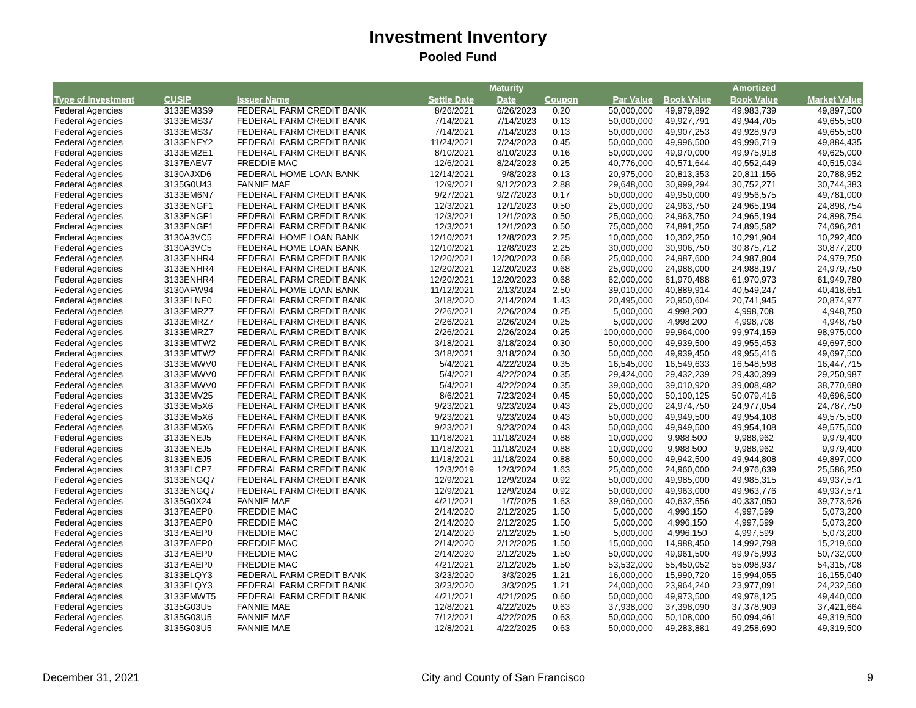Investment Inventory
Pooled Fund
| | | | | Maturity | | | | Amortized | |
| --- | --- | --- | --- | --- | --- | --- | --- | --- | --- |
| Type of Investment | CUSIP | Issuer Name | Settle Date | Date | Coupon | Par Value | Book Value | Book Value | Market Value |
| Federal Agencies | 3133EM3S9 | FEDERAL FARM CREDIT BANK | 8/26/2021 | 6/26/2023 | 0.20 | 50,000,000 | 49,979,892 | 49,983,739 | 49,897,500 |
| Federal Agencies | 3133EMS37 | FEDERAL FARM CREDIT BANK | 7/14/2021 | 7/14/2023 | 0.13 | 50,000,000 | 49,927,791 | 49,944,705 | 49,655,500 |
| Federal Agencies | 3133EMS37 | FEDERAL FARM CREDIT BANK | 7/14/2021 | 7/14/2023 | 0.13 | 50,000,000 | 49,907,253 | 49,928,979 | 49,655,500 |
| Federal Agencies | 3133ENEY2 | FEDERAL FARM CREDIT BANK | 11/24/2021 | 7/24/2023 | 0.45 | 50,000,000 | 49,996,500 | 49,996,719 | 49,884,435 |
| Federal Agencies | 3133EM2E1 | FEDERAL FARM CREDIT BANK | 8/10/2021 | 8/10/2023 | 0.16 | 50,000,000 | 49,970,000 | 49,975,918 | 49,625,000 |
| Federal Agencies | 3137EAEV7 | FREDDIE MAC | 12/6/2021 | 8/24/2023 | 0.25 | 40,776,000 | 40,571,644 | 40,552,449 | 40,515,034 |
| Federal Agencies | 3130AJXD6 | FEDERAL HOME LOAN BANK | 12/14/2021 | 9/8/2023 | 0.13 | 20,975,000 | 20,813,353 | 20,811,156 | 20,788,952 |
| Federal Agencies | 3135G0U43 | FANNIE MAE | 12/9/2021 | 9/12/2023 | 2.88 | 29,648,000 | 30,999,294 | 30,752,271 | 30,744,383 |
| Federal Agencies | 3133EM6N7 | FEDERAL FARM CREDIT BANK | 9/27/2021 | 9/27/2023 | 0.17 | 50,000,000 | 49,950,000 | 49,956,575 | 49,781,000 |
| Federal Agencies | 3133ENGF1 | FEDERAL FARM CREDIT BANK | 12/3/2021 | 12/1/2023 | 0.50 | 25,000,000 | 24,963,750 | 24,965,194 | 24,898,754 |
| Federal Agencies | 3133ENGF1 | FEDERAL FARM CREDIT BANK | 12/3/2021 | 12/1/2023 | 0.50 | 25,000,000 | 24,963,750 | 24,965,194 | 24,898,754 |
| Federal Agencies | 3133ENGF1 | FEDERAL FARM CREDIT BANK | 12/3/2021 | 12/1/2023 | 0.50 | 75,000,000 | 74,891,250 | 74,895,582 | 74,696,261 |
| Federal Agencies | 3130A3VC5 | FEDERAL HOME LOAN BANK | 12/10/2021 | 12/8/2023 | 2.25 | 10,000,000 | 10,302,250 | 10,291,904 | 10,292,400 |
| Federal Agencies | 3130A3VC5 | FEDERAL HOME LOAN BANK | 12/10/2021 | 12/8/2023 | 2.25 | 30,000,000 | 30,906,750 | 30,875,712 | 30,877,200 |
| Federal Agencies | 3133ENHR4 | FEDERAL FARM CREDIT BANK | 12/20/2021 | 12/20/2023 | 0.68 | 25,000,000 | 24,987,600 | 24,987,804 | 24,979,750 |
| Federal Agencies | 3133ENHR4 | FEDERAL FARM CREDIT BANK | 12/20/2021 | 12/20/2023 | 0.68 | 25,000,000 | 24,988,000 | 24,988,197 | 24,979,750 |
| Federal Agencies | 3133ENHR4 | FEDERAL FARM CREDIT BANK | 12/20/2021 | 12/20/2023 | 0.68 | 62,000,000 | 61,970,488 | 61,970,973 | 61,949,780 |
| Federal Agencies | 3130AFW94 | FEDERAL HOME LOAN BANK | 11/12/2021 | 2/13/2024 | 2.50 | 39,010,000 | 40,889,914 | 40,549,247 | 40,418,651 |
| Federal Agencies | 3133ELNE0 | FEDERAL FARM CREDIT BANK | 3/18/2020 | 2/14/2024 | 1.43 | 20,495,000 | 20,950,604 | 20,741,945 | 20,874,977 |
| Federal Agencies | 3133EMRZ7 | FEDERAL FARM CREDIT BANK | 2/26/2021 | 2/26/2024 | 0.25 | 5,000,000 | 4,998,200 | 4,998,708 | 4,948,750 |
| Federal Agencies | 3133EMRZ7 | FEDERAL FARM CREDIT BANK | 2/26/2021 | 2/26/2024 | 0.25 | 5,000,000 | 4,998,200 | 4,998,708 | 4,948,750 |
| Federal Agencies | 3133EMRZ7 | FEDERAL FARM CREDIT BANK | 2/26/2021 | 2/26/2024 | 0.25 | 100,000,000 | 99,964,000 | 99,974,159 | 98,975,000 |
| Federal Agencies | 3133EMTW2 | FEDERAL FARM CREDIT BANK | 3/18/2021 | 3/18/2024 | 0.30 | 50,000,000 | 49,939,500 | 49,955,453 | 49,697,500 |
| Federal Agencies | 3133EMTW2 | FEDERAL FARM CREDIT BANK | 3/18/2021 | 3/18/2024 | 0.30 | 50,000,000 | 49,939,450 | 49,955,416 | 49,697,500 |
| Federal Agencies | 3133EMWV0 | FEDERAL FARM CREDIT BANK | 5/4/2021 | 4/22/2024 | 0.35 | 16,545,000 | 16,549,633 | 16,548,598 | 16,447,715 |
| Federal Agencies | 3133EMWV0 | FEDERAL FARM CREDIT BANK | 5/4/2021 | 4/22/2024 | 0.35 | 29,424,000 | 29,432,239 | 29,430,399 | 29,250,987 |
| Federal Agencies | 3133EMWV0 | FEDERAL FARM CREDIT BANK | 5/4/2021 | 4/22/2024 | 0.35 | 39,000,000 | 39,010,920 | 39,008,482 | 38,770,680 |
| Federal Agencies | 3133EMV25 | FEDERAL FARM CREDIT BANK | 8/6/2021 | 7/23/2024 | 0.45 | 50,000,000 | 50,100,125 | 50,079,416 | 49,696,500 |
| Federal Agencies | 3133EM5X6 | FEDERAL FARM CREDIT BANK | 9/23/2021 | 9/23/2024 | 0.43 | 25,000,000 | 24,974,750 | 24,977,054 | 24,787,750 |
| Federal Agencies | 3133EM5X6 | FEDERAL FARM CREDIT BANK | 9/23/2021 | 9/23/2024 | 0.43 | 50,000,000 | 49,949,500 | 49,954,108 | 49,575,500 |
| Federal Agencies | 3133EM5X6 | FEDERAL FARM CREDIT BANK | 9/23/2021 | 9/23/2024 | 0.43 | 50,000,000 | 49,949,500 | 49,954,108 | 49,575,500 |
| Federal Agencies | 3133ENEJ5 | FEDERAL FARM CREDIT BANK | 11/18/2021 | 11/18/2024 | 0.88 | 10,000,000 | 9,988,500 | 9,988,962 | 9,979,400 |
| Federal Agencies | 3133ENEJ5 | FEDERAL FARM CREDIT BANK | 11/18/2021 | 11/18/2024 | 0.88 | 10,000,000 | 9,988,500 | 9,988,962 | 9,979,400 |
| Federal Agencies | 3133ENEJ5 | FEDERAL FARM CREDIT BANK | 11/18/2021 | 11/18/2024 | 0.88 | 50,000,000 | 49,942,500 | 49,944,808 | 49,897,000 |
| Federal Agencies | 3133ELCP7 | FEDERAL FARM CREDIT BANK | 12/3/2019 | 12/3/2024 | 1.63 | 25,000,000 | 24,960,000 | 24,976,639 | 25,586,250 |
| Federal Agencies | 3133ENGQ7 | FEDERAL FARM CREDIT BANK | 12/9/2021 | 12/9/2024 | 0.92 | 50,000,000 | 49,985,000 | 49,985,315 | 49,937,571 |
| Federal Agencies | 3133ENGQ7 | FEDERAL FARM CREDIT BANK | 12/9/2021 | 12/9/2024 | 0.92 | 50,000,000 | 49,963,000 | 49,963,776 | 49,937,571 |
| Federal Agencies | 3135G0X24 | FANNIE MAE | 4/21/2021 | 1/7/2025 | 1.63 | 39,060,000 | 40,632,556 | 40,337,050 | 39,773,626 |
| Federal Agencies | 3137EAEP0 | FREDDIE MAC | 2/14/2020 | 2/12/2025 | 1.50 | 5,000,000 | 4,996,150 | 4,997,599 | 5,073,200 |
| Federal Agencies | 3137EAEP0 | FREDDIE MAC | 2/14/2020 | 2/12/2025 | 1.50 | 5,000,000 | 4,996,150 | 4,997,599 | 5,073,200 |
| Federal Agencies | 3137EAEP0 | FREDDIE MAC | 2/14/2020 | 2/12/2025 | 1.50 | 5,000,000 | 4,996,150 | 4,997,599 | 5,073,200 |
| Federal Agencies | 3137EAEP0 | FREDDIE MAC | 2/14/2020 | 2/12/2025 | 1.50 | 15,000,000 | 14,988,450 | 14,992,798 | 15,219,600 |
| Federal Agencies | 3137EAEP0 | FREDDIE MAC | 2/14/2020 | 2/12/2025 | 1.50 | 50,000,000 | 49,961,500 | 49,975,993 | 50,732,000 |
| Federal Agencies | 3137EAEP0 | FREDDIE MAC | 4/21/2021 | 2/12/2025 | 1.50 | 53,532,000 | 55,450,052 | 55,098,937 | 54,315,708 |
| Federal Agencies | 3133ELQY3 | FEDERAL FARM CREDIT BANK | 3/23/2020 | 3/3/2025 | 1.21 | 16,000,000 | 15,990,720 | 15,994,055 | 16,155,040 |
| Federal Agencies | 3133ELQY3 | FEDERAL FARM CREDIT BANK | 3/23/2020 | 3/3/2025 | 1.21 | 24,000,000 | 23,964,240 | 23,977,091 | 24,232,560 |
| Federal Agencies | 3133EMWT5 | FEDERAL FARM CREDIT BANK | 4/21/2021 | 4/21/2025 | 0.60 | 50,000,000 | 49,973,500 | 49,978,125 | 49,440,000 |
| Federal Agencies | 3135G03U5 | FANNIE MAE | 12/8/2021 | 4/22/2025 | 0.63 | 37,938,000 | 37,398,090 | 37,378,909 | 37,421,664 |
| Federal Agencies | 3135G03U5 | FANNIE MAE | 7/12/2021 | 4/22/2025 | 0.63 | 50,000,000 | 50,108,000 | 50,094,461 | 49,319,500 |
| Federal Agencies | 3135G03U5 | FANNIE MAE | 12/8/2021 | 4/22/2025 | 0.63 | 50,000,000 | 49,283,881 | 49,258,690 | 49,319,500 |
December 31, 2021 City and County of San Francisco 9